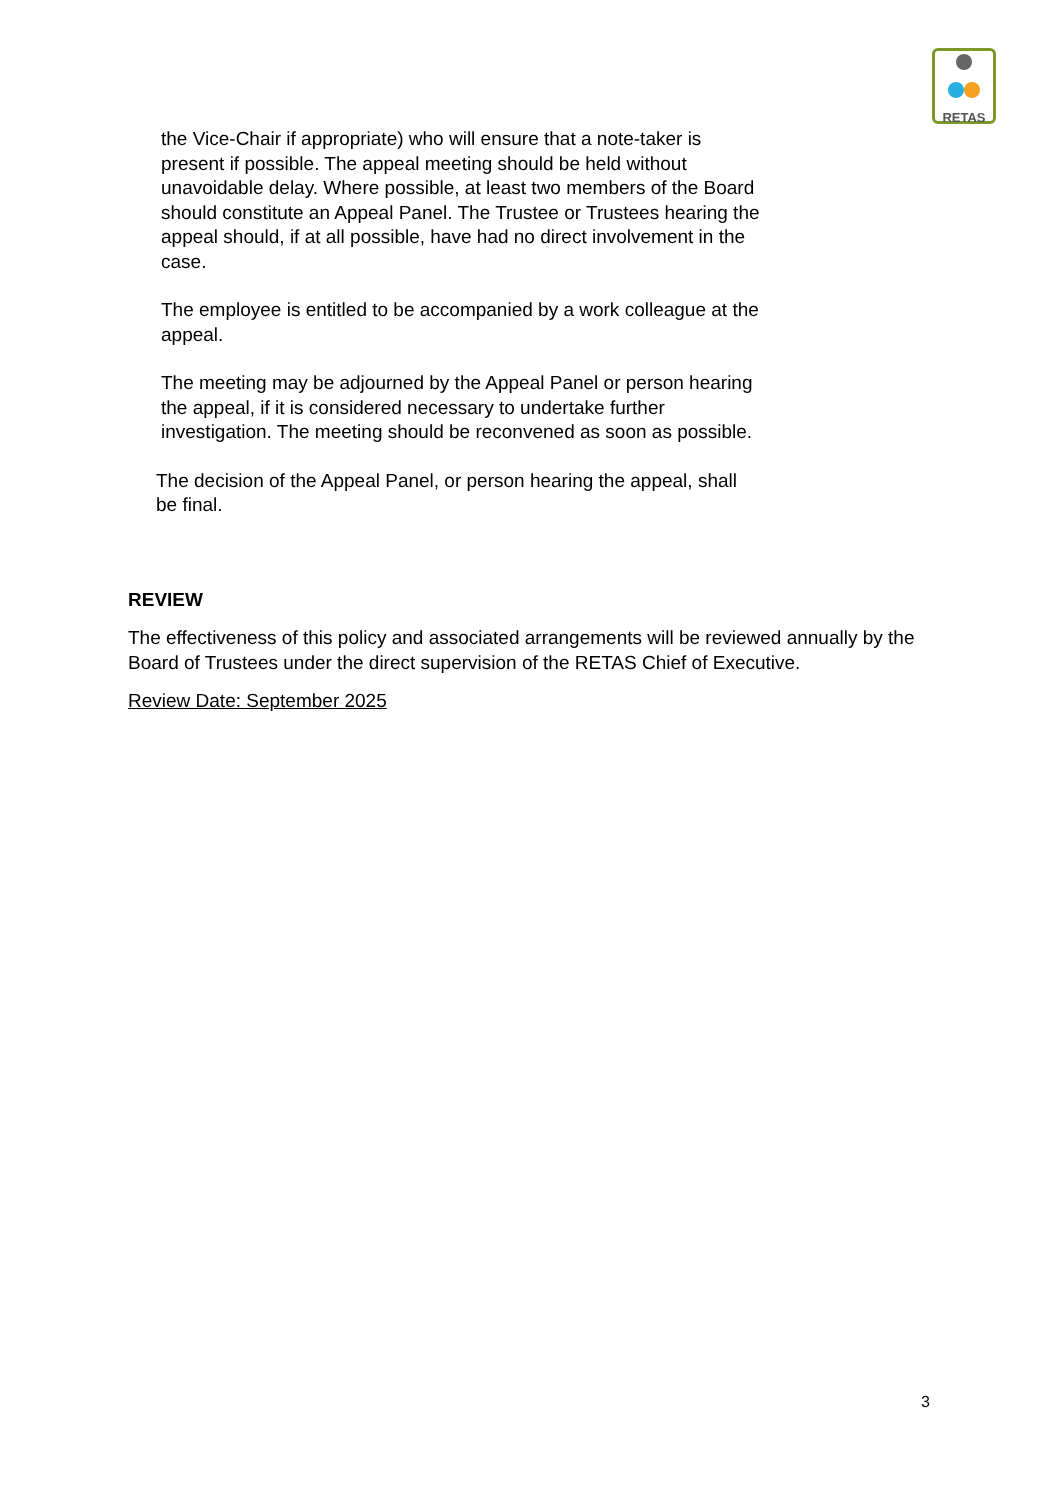RETAS
the Vice-Chair if appropriate) who will ensure that a note-taker is present if possible. The appeal meeting should be held without unavoidable delay. Where possible, at least two members of the Board should constitute an Appeal Panel. The Trustee or Trustees hearing the appeal should, if at all possible, have had no direct involvement in the case.
The employee is entitled to be accompanied by a work colleague at the appeal.
The meeting may be adjourned by the Appeal Panel or person hearing the appeal, if it is considered necessary to undertake further investigation. The meeting should be reconvened as soon as possible.
The decision of the Appeal Panel, or person hearing the appeal, shall be final.
REVIEW
The effectiveness of this policy and associated arrangements will be reviewed annually by the Board of Trustees under the direct supervision of the RETAS Chief of Executive.
Review Date: September 2025
3